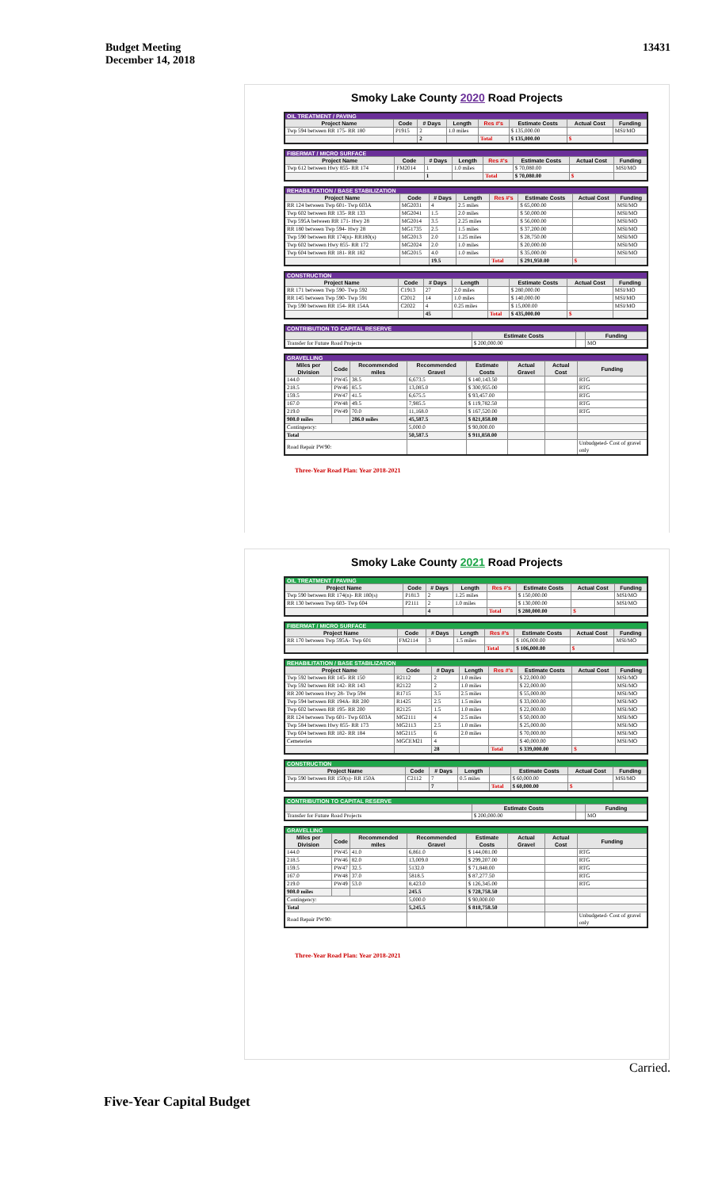Budget Meeting
December 14, 2018
13431
Smoky Lake County 2020 Road Projects
| OIL TREATMENT / PAVING | | | | | | | |
| Project Name | Code | # Days | Length | Res #'s | Estimate Costs | Actual Cost | Funding |
| Twp 594 between RR 175- RR 180 | P1915 | 2 | 1.0 miles | | $ 135,000.00 | | MSI/MO |
| | | 2 | | Total | $ 135,000.00 | $ | |
| FIBERMAT / MICRO SURFACE | | | | | | | |
| Project Name | Code | # Days | Length | Res #'s | Estimate Costs | Actual Cost | Funding |
| Twp 612 between Hwy 855- RR 174 | FM2014 | 1 | 1.0 miles | | $ 70,080.00 | | MSI/MO |
| | | 1 | | Total | $ 70,080.00 | $ | |
| REHABILITATION / BASE STABILIZATION | | | | | | | |
| Project Name | Code | # Days | Length | Res #'s | Estimate Costs | Actual Cost | Funding |
| RR 124 between Twp 601- Twp 603A | MG2031 | 4 | 2.5 miles | | $ 65,000.00 | | MSI/MO |
| Twp 602 between RR 135- RR 133 | MG2041 | 1.5 | 2.0 miles | | $ 50,000.00 | | MSI/MO |
| Twp 595A between RR 171- Hwy 28 | MG2014 | 3.5 | 2.25 miles | | $ 56,000.00 | | MSI/MO |
| RR 180 between Twp 594- Hwy 28 | MG1735 | 2.5 | 1.5 miles | | $ 37,200.00 | | MSI/MO |
| Twp 590 between RR 174(n)- RR180(s) | MG2013 | 2.0 | 1.25 miles | | $ 28,750.00 | | MSI/MO |
| Twp 602 between Hwy 855- RR 172 | MG2024 | 2.0 | 1.0 miles | | $ 20,000.00 | | MSI/MO |
| Twp 604 between RR 181- RR 182 | MG2015 | 4.0 | 1.0 miles | | $ 35,000.00 | | MSI/MO |
| | | 19.5 | | Total | $ 291,950.00 | $ | |
| CONSTRUCTION | | | | | | | |
| Project Name | Code | # Days | Length | | Estimate Costs | Actual Cost | Funding |
| RR 171 between Twp 590- Twp 592 | C1913 | 27 | 2.0 miles | | $ 280,000.00 | | MSI/MO |
| RR 145 between Twp 590- Twp 591 | C2012 | 14 | 1.0 miles | | $ 140,000.00 | | MSI/MO |
| Twp 590 between RR 154- RR 154A | C2022 | 4 | 0.25 miles | | $ 15,000.00 | | MSI/MO |
| | | 45 | | Total | $ 435,000.00 | $ | |
| CONTRIBUTION TO CAPITAL RESERVE | | | |
| | Estimate Costs | | Funding |
| Transfer for Future Road Projects | $ 200,000.00 | | MO |
| GRAVELLING | | | | | | | |
| Miles per Division | Code | Recommended miles | Recommended Gravel | Estimate Costs | Actual Gravel | Actual Cost | Funding |
| 144.0 | PW45 | 38.5 | 6,673.5 | $ 140,143.50 | | | RTG |
| 218.5 | PW46 | 85.5 | 13,085.0 | $ 300,955.00 | | | RTG |
| 159.5 | PW47 | 41.5 | 6,675.5 | $ 93,457.00 | | | RTG |
| 167.0 | PW48 | 49.5 | 7,985.5 | $ 119,782.50 | | | RTG |
| 219.0 | PW49 | 70.0 | 11,168.0 | $ 167,520.00 | | | RTG |
| 908.0 miles | | 286.0 miles | 45,587.5 | $ 821,858.00 | | | |
| Contingency: | | | 5,000.0 | $ 90,000.00 | | | |
| Total | | | 50,587.5 | $ 911,858.00 | | | |
| Road Repair PW90: | | | | | | | Unbudgeted- Cost of gravel only |
Three-Year Road Plan: Year 2018-2021
Smoky Lake County 2021 Road Projects
| OIL TREATMENT / PAVING | | | | | | | |
| Project Name | Code | # Days | Length | Res #'s | Estimate Costs | Actual Cost | Funding |
| Twp 590 between RR 174(n)- RR 180(s) | P1813 | 2 | 1.25 miles | | $ 150,000.00 | | MSI/MO |
| RR 130 between Twp 603- Twp 604 | P2111 | 2 | 1.0 miles | | $ 130,000.00 | | MSI/MO |
| | | 4 | | Total | $ 280,000.00 | $ | |
| FIBERMAT / MICRO SURFACE | | | | | | | |
| Project Name | Code | # Days | Length | Res #'s | Estimate Costs | Actual Cost | Funding |
| RR 170 between Twp 595A- Twp 601 | FM2114 | 3 | 1.5 miles | | $ 106,000.00 | | MSI/MO |
| | | | | Total | $ 106,000.00 | $ | |
| REHABILITATION / BASE STABILIZATION | | | | | | | |
| Project Name | Code | # Days | Length | Res #'s | Estimate Costs | Actual Cost | Funding |
| Twp 592 between RR 145- RR 150 | R2112 | 2 | 1.0 miles | | $ 22,000.00 | | MSI/MO |
| Twp 592 between RR 142- RR 143 | R2122 | 2 | 1.0 miles | | $ 22,000.00 | | MSI/MO |
| RR 200 between Hwy 28- Twp 594 | R1715 | 3.5 | 2.5 miles | | $ 55,000.00 | | MSI/MO |
| Twp 594 between RR 194A- RR 200 | R1425 | 2.5 | 1.5 miles | | $ 33,000.00 | | MSI/MO |
| Twp 602 between RR 195- RR 200 | R2125 | 1.5 | 1.0 miles | | $ 22,000.00 | | MSI/MO |
| RR 124 between Twp 601- Twp 603A | MG2111 | 4 | 2.5 miles | | $ 50,000.00 | | MSI/MO |
| Twp 584 between Hwy 855- RR 173 | MG2113 | 2.5 | 1.0 miles | | $ 25,000.00 | | MSI/MO |
| Twp 604 between RR 182- RR 184 | MG2115 | 6 | 2.0 miles | | $ 70,000.00 | | MSI/MO |
| Cemeteries | MGCEM21 | 4 | | | $ 40,000.00 | | MSI/MO |
| | | 28 | | Total | $ 339,000.00 | $ | |
| CONSTRUCTION | | | | | | | |
| Project Name | Code | # Days | Length | | Estimate Costs | Actual Cost | Funding |
| Twp 590 between RR 150(s)- RR 150A | C2112 | 7 | 0.5 miles | | $ 60,000.00 | | MSI/MO |
| | | 7 | | Total | $ 60,000.00 | $ | |
| CONTRIBUTION TO CAPITAL RESERVE | | | |
| | Estimate Costs | | Funding |
| Transfer for Future Road Projects | $ 200,000.00 | | MO |
| GRAVELLING | | | | | | | |
| Miles per Division | Code | Recommended miles | Recommended Gravel | Estimate Costs | Actual Gravel | Actual Cost | Funding |
| 144.0 | PW45 | 41.0 | 6,861.0 | $ 144,081.00 | | | RTG |
| 218.5 | PW46 | 82.0 | 13,009.0 | $ 299,207.00 | | | RTG |
| 159.5 | PW47 | 32.5 | 5132.0 | $ 71,848.00 | | | RTG |
| 167.0 | PW48 | 37.0 | 5818.5 | $ 87,277.50 | | | RTG |
| 219.0 | PW49 | 53.0 | 8,423.0 | $ 126,345.00 | | | RTG |
| 908.0 miles | | | 245.5 | $ 728,758.50 | | | |
| Contingency: | | | 5,000.0 | $ 90,000.00 | | | |
| Total | | | 5,245.5 | $ 818,758.50 | | | |
| Road Repair PW90: | | | | | | | Unbudgeted- Cost of gravel only |
Three-Year Road Plan: Year 2018-2021
Carried.
Five-Year Capital Budget